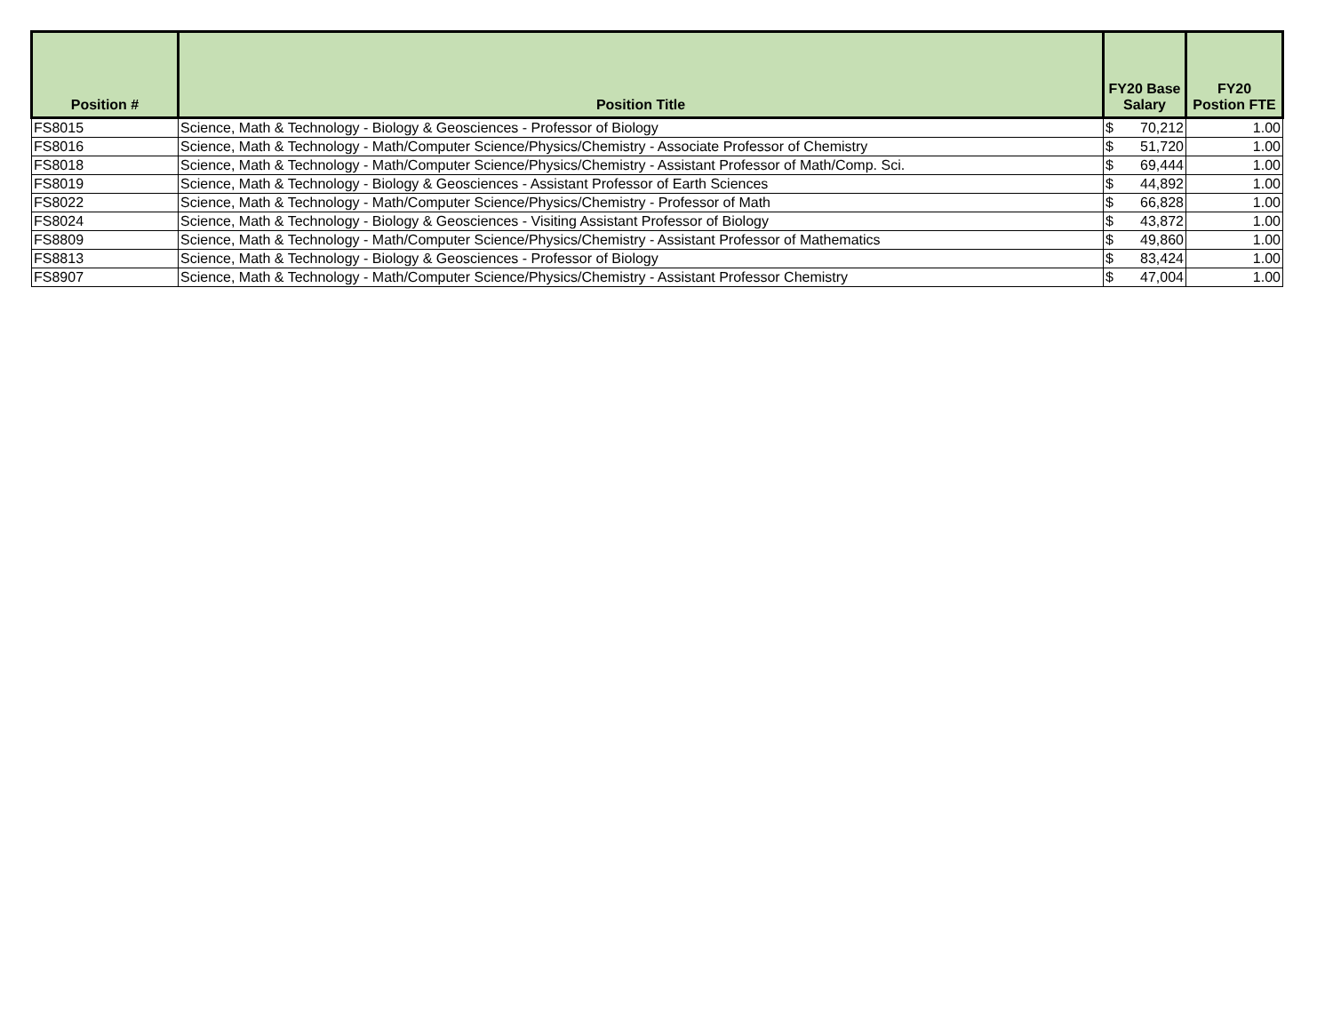| Position # | Position Title | FY20 Base Salary | FY20 Postion FTE |
| --- | --- | --- | --- |
| FS8015 | Science, Math & Technology - Biology & Geosciences - Professor of Biology | $ 70,212 | 1.00 |
| FS8016 | Science, Math & Technology - Math/Computer Science/Physics/Chemistry - Associate Professor of Chemistry | $ 51,720 | 1.00 |
| FS8018 | Science, Math & Technology - Math/Computer Science/Physics/Chemistry - Assistant Professor of Math/Comp. Sci. | $ 69,444 | 1.00 |
| FS8019 | Science, Math & Technology - Biology & Geosciences - Assistant Professor of Earth Sciences | $ 44,892 | 1.00 |
| FS8022 | Science, Math & Technology - Math/Computer Science/Physics/Chemistry - Professor of Math | $ 66,828 | 1.00 |
| FS8024 | Science, Math & Technology - Biology & Geosciences - Visiting Assistant Professor of Biology | $ 43,872 | 1.00 |
| FS8809 | Science, Math & Technology - Math/Computer Science/Physics/Chemistry - Assistant Professor of Mathematics | $ 49,860 | 1.00 |
| FS8813 | Science, Math & Technology - Biology & Geosciences - Professor of Biology | $ 83,424 | 1.00 |
| FS8907 | Science, Math & Technology - Math/Computer Science/Physics/Chemistry - Assistant Professor Chemistry | $ 47,004 | 1.00 |